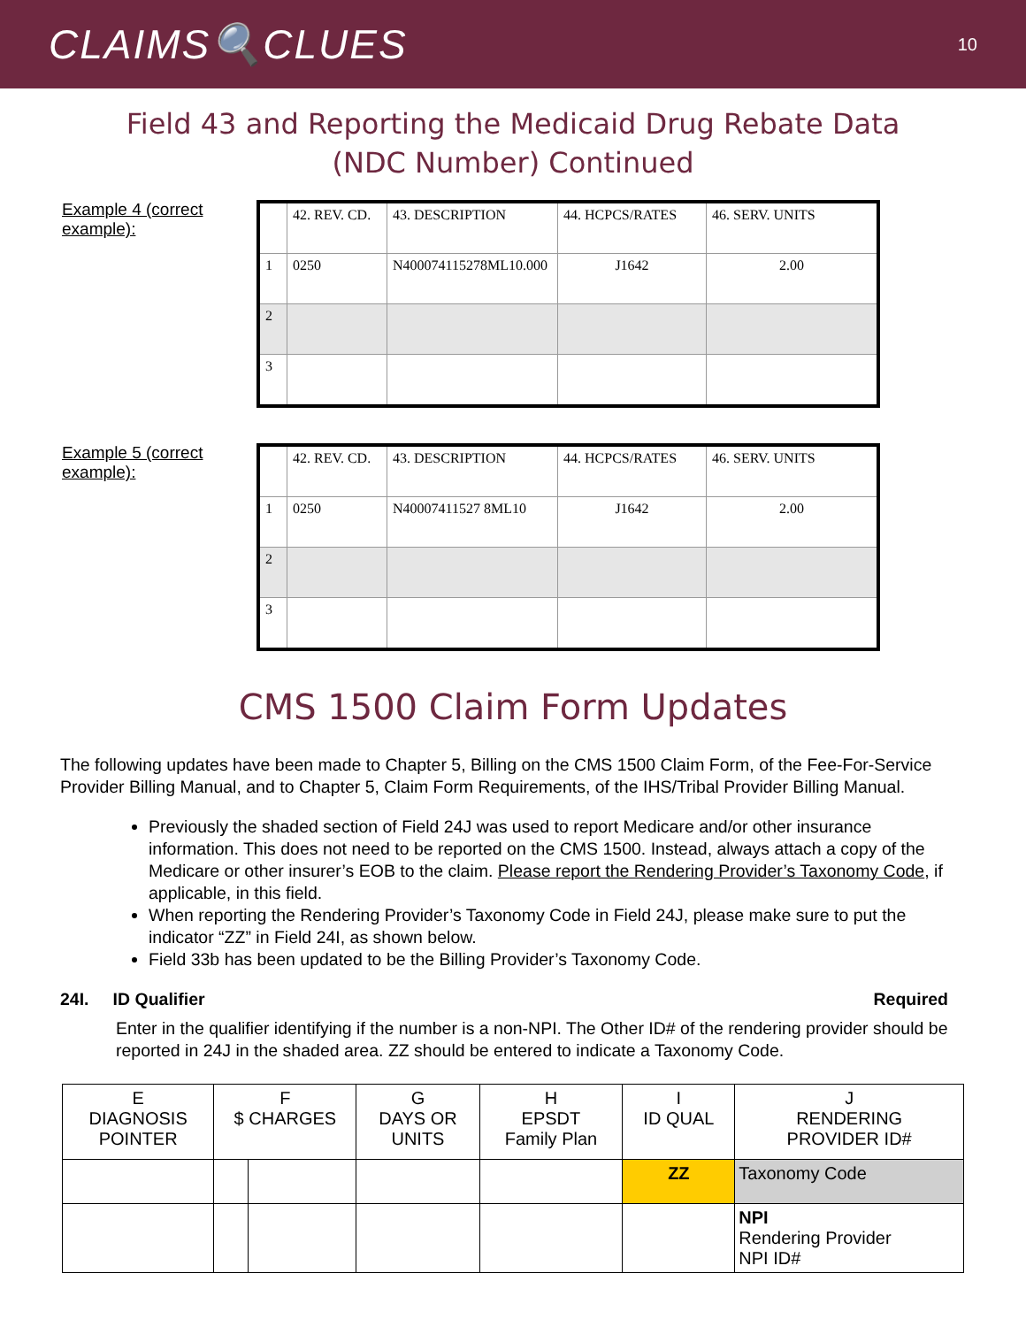CLAIMS🔍CLUES
10
Field 43 and Reporting the Medicaid Drug Rebate Data
(NDC Number) Continued
Example 4 (correct example):
| | 42. REV. CD. | 43. DESCRIPTION | 44. HCPCS/RATES | 46. SERV. UNITS |
| 1 | 0250 | N400074115278ML10.000 | J1642 | 2.00 |
| 2 | | | | |
| 3 | | | | |
Example 5 (correct example):
| | 42. REV. CD. | 43. DESCRIPTION | 44. HCPCS/RATES | 46. SERV. UNITS |
| 1 | 0250 | N40007411527 8ML10 | J1642 | 2.00 |
| 2 | | | | |
| 3 | | | | |
CMS 1500 Claim Form Updates
The following updates have been made to Chapter 5, Billing on the CMS 1500 Claim Form, of the Fee-For-Service Provider Billing Manual, and to Chapter 5, Claim Form Requirements, of the IHS/Tribal Provider Billing Manual.
Previously the shaded section of Field 24J was used to report Medicare and/or other insurance information. This does not need to be reported on the CMS 1500. Instead, always attach a copy of the Medicare or other insurer’s EOB to the claim. Please report the Rendering Provider’s Taxonomy Code, if applicable, in this field.
When reporting the Rendering Provider’s Taxonomy Code in Field 24J, please make sure to put the indicator “ZZ” in Field 24I, as shown below.
Field 33b has been updated to be the Billing Provider’s Taxonomy Code.
24I. ID Qualifier Required
Enter in the qualifier identifying if the number is a non-NPI. The Other ID# of the rendering provider should be reported in 24J in the shaded area. ZZ should be entered to indicate a Taxonomy Code.
| E DIAGNOSIS POINTER | F $ CHARGES | | G DAYS OR UNITS | H EPSDT Family Plan | I ID QUAL | J RENDERING PROVIDER ID# |
| | | | | | ZZ | Taxonomy Code |
| | | | | | | NPI Rendering Provider NPI ID# |